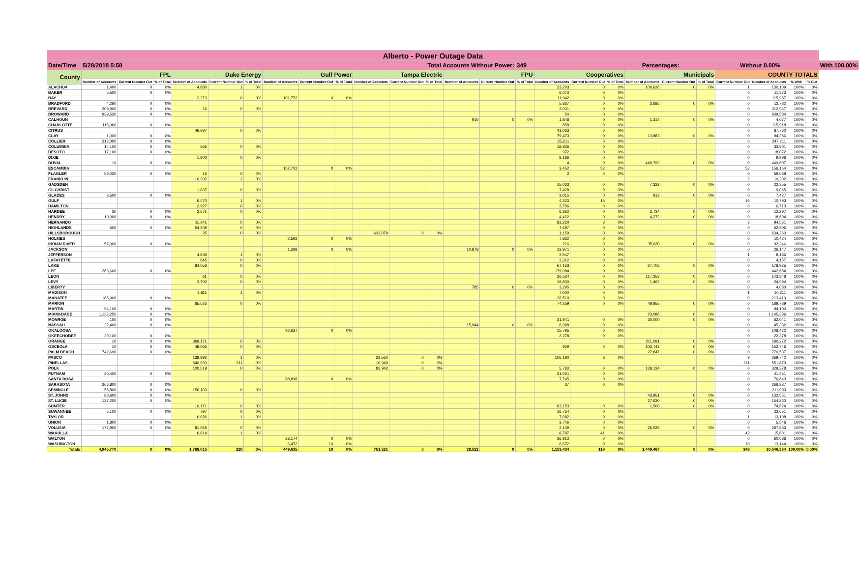| Alberto - Power Outage Data | | | | | | | | | | | | | | | | | | | | | | | | | | |
| Date/Time | 5/28/2018 5:58 | | | | | Total Accounts Without Power: | | | | | | | | | 349 | | | Percentages: | | | | Without 0.00% | | | | With 100.00% |
| County | FPL | | | Duke Energy | | | Gulf Power | | | Tampa Electric | | | FPU | | | Cooperatives | | | Municipals | | | COUNTY TOTALS | | | | |
| | Number of Accounts | Current Number Out | % of Total | Number of Accounts | Current Number Out | % of Total | Number of Accounts | Current Number Out | % of Total | Number of Accounts | Current Number Out | % of Total | Number of Accounts | Current Number Out | % of Total | Number of Accounts | Current Number Out | % of Total | Number of Accounts | Current Number Out | % of Total | Current Number Out | Number of Accounts | % With | % Out | |
| ALACHUA | 1,400 | 0 | 0% | 4,880 | 1 | 0% | | | | | | | | | | 23,203 | 0 | 0% | 100,626 | 0 | 0% | 1 | 130,109 | 100% | 0% | |
| BAKER | 5,500 | 0 | 0% | | | | | | | | | | | | | 6,073 | 0 | 0% | | | | 0 | 11,573 | 100% | 0% | |
| BAY | | | | 2,273 | 0 | 0% | 101,772 | 0 | 0% | | | | | | | 11,942 | 0 | 0% | | | | 0 | 115,987 | 100% | 0% | |
| BRADFORD | 4,260 | 0 | 0% | | | | | | | | | | | | | 5,837 | 0 | 0% | 2,685 | 0 | 0% | 0 | 12,782 | 100% | 0% | |
| BREVARD | 309,900 | 0 | 0% | 16 | 0 | 0% | | | | | | | | | | 3,031 | 0 | 0% | | | | 0 | 312,947 | 100% | 0% | |
| BROWARD | 939,530 | 0 | 0% | | | | | | | | | | | | | 54 | 0 | 0% | | | | 0 | 939,584 | 100% | 0% | |
| CALHOUN | | | | | | | | | | | | | 915 | 0 | 0% | 1,848 | 0 | 0% | 1,314 | 0 | 0% | 0 | 4,077 | 100% | 0% | |
| CHARLOTTE | 115,060 | 0 | 0% | | | | | | | | | | | | | 858 | 0 | 0% | | | | 0 | 115,918 | 100% | 0% | |
| CITRUS | | | | 46,697 | 0 | 0% | | | | | | | | | | 41,063 | 0 | 0% | | | | 0 | 87,760 | 100% | 0% | |
| CLAY | 1,000 | 0 | 0% | | | | | | | | | | | | | 79,473 | 0 | 0% | 13,883 | 0 | 0% | 0 | 94,356 | 100% | 0% | |
| COLLIER | 212,000 | 0 | 0% | | | | | | | | | | | | | 35,211 | 0 | 0% | | | | 0 | 247,211 | 100% | 0% | |
| COLUMBIA | 14,100 | 0 | 0% | 566 | 0 | 0% | | | | | | | | | | 18,835 | 0 | 0% | | | | 0 | 33,501 | 100% | 0% | |
| DESOTO | 17,100 | 0 | 0% | | | | | | | | | | | | | 972 | 0 | 0% | | | | 0 | 18,072 | 100% | 0% | |
| DIXIE | | | | 1,800 | 0 | 0% | | | | | | | | | | 8,196 | 0 | 0% | | | | 0 | 9,996 | 100% | 0% | |
| DUVAL | 10 | 0 | 0% | | | | | | | | | | | | | 4 | 0 | 0% | 449,793 | 0 | 0% | 0 | 449,807 | 100% | 0% | |
| ESCAMBIA | | | | | | | 152,702 | 0 | 0% | | | | | | | 3,452 | 52 | 2% | | | | 52 | 156,154 | 100% | 0% | |
| FLAGLER | 59,020 | 0 | 0% | 16 | 0 | 0% | | | | | | | | | | 2 | 0 | 0% | | | | 0 | 59,038 | 100% | 0% | |
| FRANKLIN | | | | 10,202 | 2 | 0% | | | | | | | | | | | | | | | | 2 | 10,202 | 100% | 0% | |
| GADSDEN | | | | | | | | | | | | | | | | 15,033 | 0 | 0% | 7,322 | 0 | 0% | 0 | 22,355 | 100% | 0% | |
| GILCHRIST | | | | 1,637 | 0 | 0% | | | | | | | | | | 7,428 | 0 | 0% | | | | 0 | 9,065 | 100% | 0% | |
| GLADES | 3,500 | 0 | 0% | | | | | | | | | | | | | 3,015 | 0 | 0% | 912 | 0 | 0% | 0 | 7,427 | 100% | 0% | |
| GULF | | | | 6,470 | 1 | 0% | | | | | | | | | | 4,323 | 15 | 0% | | | | 16 | 10,793 | 100% | 0% | |
| HAMILTON | | | | 2,927 | 0 | 0% | | | | | | | | | | 3,786 | 0 | 0% | | | | 0 | 6,713 | 100% | 0% | |
| HARDEE | 30 | 0 | 0% | 2,671 | 0 | 0% | | | | | | | | | | 6,862 | 0 | 0% | 2,734 | 0 | 0% | 0 | 12,297 | 100% | 0% | |
| HENDRY | 10,000 | 0 | 0% | | | | | | | | | | | | | 4,422 | 0 | 0% | 4,272 | 0 | 0% | 0 | 18,694 | 100% | 0% | |
| HERNANDO | | | | 11,341 | 0 | 0% | | | | | | | | | | 83,220 | 3 | 0% | | | | 3 | 94,561 | 100% | 0% | |
| HIGHLANDS | 600 | 0 | 0% | 54,209 | 0 | 0% | | | | | | | | | | 7,697 | 0 | 0% | | | | 0 | 62,506 | 100% | 0% | |
| HILLSBOROUGH | | | | 25 | 0 | 0% | | | | 633,079 | 0 | 0% | | | | 1,159 | 0 | 0% | | | | 0 | 634,263 | 100% | 0% | |
| HOLMES | | | | | | | 2,592 | 0 | 0% | | | | | | | 7,832 | 0 | 0% | | | | 0 | 10,424 | 100% | 0% | |
| INDIAN RIVER | 57,000 | 0 | 0% | | | | | | | | | | | | | 216 | 0 | 0% | 35,030 | 0 | 0% | 0 | 92,246 | 100% | 0% | |
| JACKSON | | | | | | | 1,398 | 0 | 0% | | | | 10,878 | 0 | 0% | 13,871 | 0 | 0% | | | | 0 | 26,147 | 100% | 0% | |
| JEFFERSON | | | | 4,639 | 1 | 0% | | | | | | | | | | 3,547 | 0 | 0% | | | | 1 | 8,186 | 100% | 0% | |
| LAFAYETTE | | | | 845 | 0 | 0% | | | | | | | | | | 3,312 | 0 | 0% | | | | 0 | 4,157 | 100% | 0% | |
| LAKE | | | | 84,056 | 0 | 0% | | | | | | | | | | 67,163 | 0 | 0% | 27,706 | 0 | 0% | 0 | 178,925 | 100% | 0% | |
| LEE | 263,600 | 0 | 0% | | | | | | | | | | | | | 179,084 | 0 | 0% | | | | 0 | 442,684 | 100% | 0% | |
| LEON | | | | 61 | 0 | 0% | | | | | | | | | | 26,534 | 0 | 0% | 117,253 | 0 | 0% | 0 | 143,848 | 100% | 0% | |
| LEVY | | | | 3,702 | 0 | 0% | | | | | | | | | | 19,830 | 0 | 0% | 1,462 | 0 | 0% | 0 | 24,994 | 100% | 0% | |
| LIBERTY | | | | | | | | | | | | | 785 | 0 | 0% | 3,295 | 0 | 0% | | | | 0 | 4,080 | 100% | 0% | |
| MADISON | | | | 3,811 | 1 | 0% | | | | | | | | | | 7,000 | 0 | 0% | | | | 1 | 10,811 | 100% | 0% | |
| MANATEE | 186,900 | 0 | 0% | | | | | | | | | | | | | 26,510 | 0 | 0% | | | | 0 | 213,410 | 100% | 0% | |
| MARION | | | | 65,525 | 0 | 0% | | | | | | | | | | 74,259 | 0 | 0% | 49,955 | 0 | 0% | 0 | 189,739 | 100% | 0% | |
| MARTIN | 94,100 | 0 | 0% | | | | | | | | | | | | | | | | | | | 0 | 94,100 | 100% | 0% | |
| MIAMI-DADE | 1,122,250 | 0 | 0% | | | | | | | | | | | | | | | | 23,086 | 0 | 0% | 0 | 1,145,336 | 100% | 0% | |
| MONROE | 100 | 0 | 0% | | | | | | | | | | | | | 31,941 | 0 | 0% | 30,000 | 0 | 0% | 0 | 62,041 | 100% | 0% | |
| NASSAU | 22,400 | 0 | 0% | | | | | | | | | | 15,944 | 0 | 0% | 6,988 | 0 | 0% | | | | 0 | 45,332 | 100% | 0% | |
| OKALOOSA | | | | | | | 92,627 | 0 | 0% | | | | | | | 15,795 | 0 | 0% | | | | 0 | 108,422 | 100% | 0% | |
| OKEECHOBEE | 20,100 | 0 | 0% | | | | | | | | | | | | | 2,278 | 0 | 0% | | | | 0 | 22,378 | 100% | 0% | |
| ORANGE | 10 | 0 | 0% | 369,171 | 0 | 0% | | | | | | | | | | | | | 211,091 | 0 | 0% | 0 | 580,272 | 100% | 0% | |
| OSCEOLA | 10 | 0 | 0% | 48,065 | 0 | 0% | | | | | | | | | | 929 | 0 | 0% | 103,742 | 0 | 0% | 0 | 152,746 | 100% | 0% | |
| PALM BEACH | 742,690 | 0 | 0% | | | | | | | | | | | | | | | | 27,847 | 0 | 0% | 0 | 770,537 | 100% | 0% | |
| PASCO | | | | 139,992 | 1 | 0% | | | | 23,560 | 0 | 0% | | | | 106,190 | 8 | 0% | | | | 9 | 269,742 | 100% | 0% | |
| PINELLAS | | | | 540,933 | 211 | 0% | | | | 10,940 | 0 | 0% | | | | | | | | | | 211 | 551,873 | 100% | 0% | |
| POLK | | | | 100,519 | 0 | 0% | | | | 83,942 | 0 | 0% | | | | 5,783 | 0 | 0% | 139,134 | 0 | 0% | 0 | 329,378 | 100% | 0% | |
| PUTNAM | 20,400 | 0 | 0% | | | | | | | | | | | | | 21,051 | 0 | 0% | | | | 0 | 41,451 | 100% | 0% | |
| SANTA ROSA | | | | | | | 68,898 | 0 | 0% | | | | | | | 7,745 | 0 | 0% | | | | 0 | 76,643 | 100% | 0% | |
| SARASOTA | 266,800 | 0 | 0% | | | | | | | | | | | | | 37 | 0 | 0% | | | | 0 | 266,837 | 100% | 0% | |
| SEMINOLE | 55,800 | 0 | 0% | 156,103 | 0 | 0% | | | | | | | | | | | | | | | | 0 | 211,903 | 100% | 0% | |
| ST. JOHNS | 88,600 | 0 | 0% | | | | | | | | | | | | | | | | 43,951 | 0 | 0% | 0 | 132,551 | 100% | 0% | |
| ST. LUCIE | 127,200 | 0 | 0% | | | | | | | | | | | | | | | | 27,630 | 0 | 0% | 0 | 154,830 | 100% | 0% | |
| SUMTER | | | | 10,171 | 0 | 0% | | | | | | | | | | 63,153 | 0 | 0% | 1,500 | 0 | 0% | 0 | 74,824 | 100% | 0% | |
| SUWANNEE | 5,100 | 0 | 0% | 797 | 0 | 0% | | | | | | | | | | 16,754 | 0 | 0% | | | | 0 | 22,651 | 100% | 0% | |
| TAYLOR | | | | 6,026 | 1 | 0% | | | | | | | | | | 7,082 | 0 | 0% | | | | 1 | 13,108 | 100% | 0% | |
| UNION | 1,800 | 0 | 0% | | | | | | | | | | | | | 3,746 | 0 | 0% | | | | 0 | 5,546 | 100% | 0% | |
| VOLUSIA | 177,900 | 0 | 0% | 81,055 | 0 | 0% | | | | | | | | | | 2,139 | 0 | 0% | 26,539 | 0 | 0% | 0 | 287,633 | 100% | 0% | |
| WAKULLA | | | | 6,814 | 1 | 0% | | | | | | | | | | 8,787 | 41 | 0% | | | | 42 | 15,601 | 100% | 0% | |
| WALTON | | | | | | | 23,174 | 0 | 0% | | | | | | | 36,912 | 0 | 0% | | | | 0 | 60,086 | 100% | 0% | |
| WASHINGTON | | | | | | | 6,472 | 10 | 0% | | | | | | | 6,672 | 0 | 0% | | | | 10 | 13,144 | 100% | 0% | |
| Totals | 4,945,770 | 0 | 0% | 1,768,015 | 220 | 0% | 449,635 | 10 | 0% | 751,521 | 0 | 0% | 28,522 | 0 | 0% | 1,153,434 | 119 | 0% | 1,449,467 | 0 | 0% | 349 | 10,546,364 | 100.00% | 0.00% | |